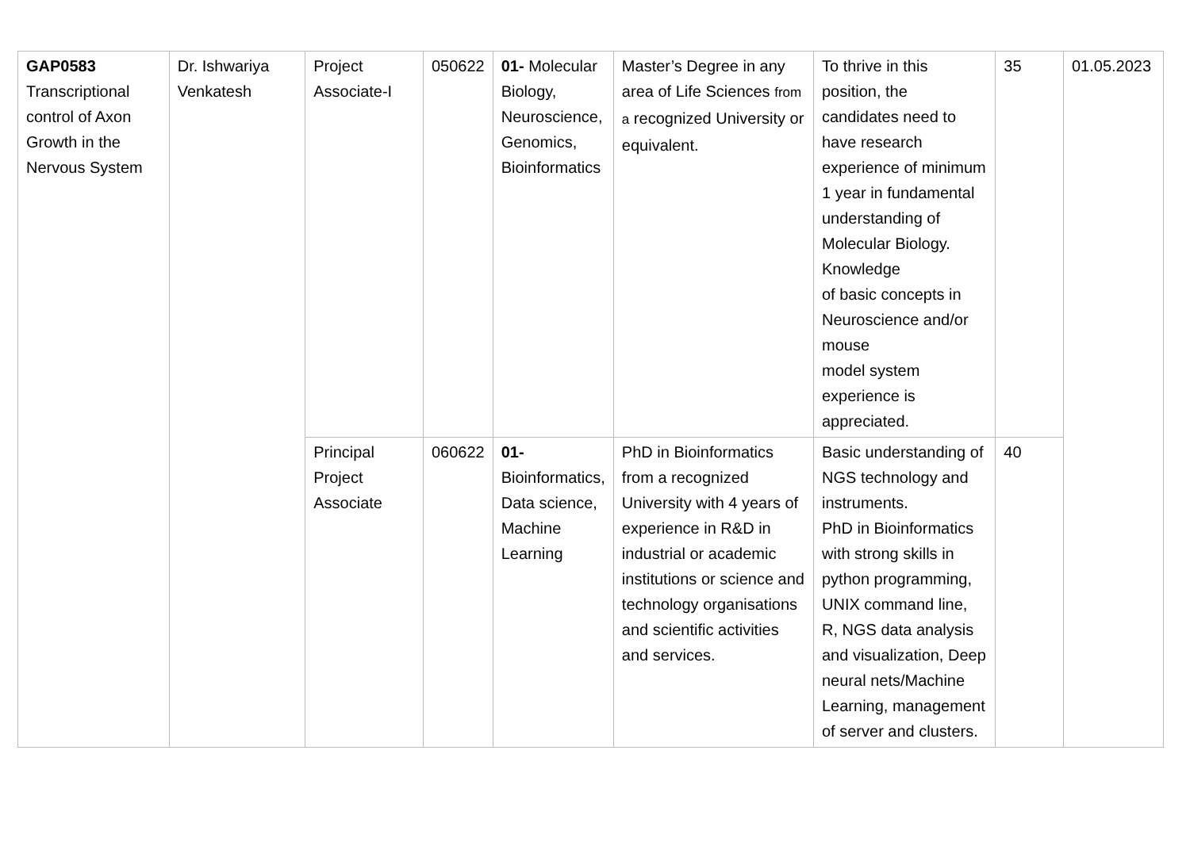| GAP0583 Transcriptional control of Axon Growth in the Nervous System | Dr. Ishwariya Venkatesh | Project Associate-I | 050622 | 01- Molecular Biology, Neuroscience, Genomics, Bioinformatics | Master’s Degree in any area of Life Sciences from a recognized University or equivalent. | To thrive in this position, the candidates need to have research experience of minimum 1 year in fundamental understanding of Molecular Biology. Knowledge of basic concepts in Neuroscience and/or mouse model system experience is appreciated. | 35 | 01.05.2023 |
| | | Principal Project Associate | 060622 | 01- Bioinformatics, Data science, Machine Learning | PhD in Bioinformatics from a recognized University with 4 years of experience in R&D in industrial or academic institutions or science and technology organisations and scientific activities and services. | Basic understanding of NGS technology and instruments. PhD in Bioinformatics with strong skills in python programming, UNIX command line, R, NGS data analysis and visualization, Deep neural nets/Machine Learning, management of server and clusters. | 40 | |